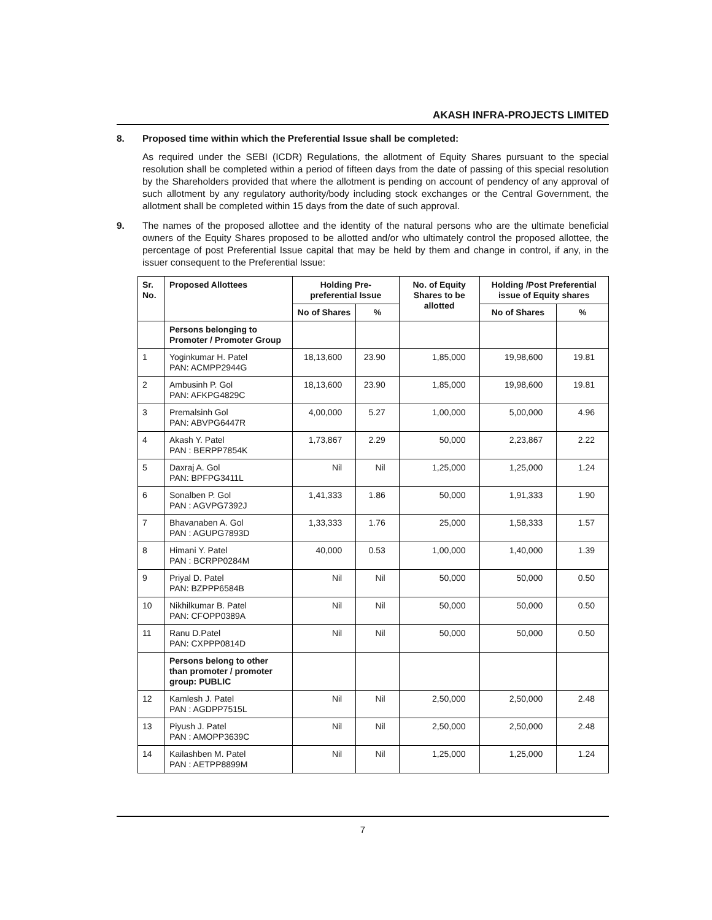AKASH INFRA-PROJECTS LIMITED
8. Proposed time within which the Preferential Issue shall be completed:
As required under the SEBI (ICDR) Regulations, the allotment of Equity Shares pursuant to the special resolution shall be completed within a period of fifteen days from the date of passing of this special resolution by the Shareholders provided that where the allotment is pending on account of pendency of any approval of such allotment by any regulatory authority/body including stock exchanges or the Central Government, the allotment shall be completed within 15 days from the date of such approval.
9. The names of the proposed allottee and the identity of the natural persons who are the ultimate beneficial owners of the Equity Shares proposed to be allotted and/or who ultimately control the proposed allottee, the percentage of post Preferential Issue capital that may be held by them and change in control, if any, in the issuer consequent to the Preferential Issue:
| Sr. No. | Proposed Allottees | Holding Pre-preferential Issue | | No. of Equity Shares to be allotted | Holding /Post Preferential issue of Equity shares | |
| --- | --- | --- | --- | --- | --- | --- |
| | | No of Shares | % | | No of Shares | % |
| | Persons belonging to Promoter / Promoter Group | | | | | |
| 1 | Yoginkumar H. Patel PAN: ACMPP2944G | 18,13,600 | 23.90 | 1,85,000 | 19,98,600 | 19.81 |
| 2 | Ambusinh P. Gol PAN: AFKPG4829C | 18,13,600 | 23.90 | 1,85,000 | 19,98,600 | 19.81 |
| 3 | Premalsinh Gol PAN: ABVPG6447R | 4,00,000 | 5.27 | 1,00,000 | 5,00,000 | 4.96 |
| 4 | Akash Y. Patel PAN : BERPP7854K | 1,73,867 | 2.29 | 50,000 | 2,23,867 | 2.22 |
| 5 | Daxraj A. Gol PAN: BPFPG3411L | Nil | Nil | 1,25,000 | 1,25,000 | 1.24 |
| 6 | Sonalben P. Gol PAN : AGVPG7392J | 1,41,333 | 1.86 | 50,000 | 1,91,333 | 1.90 |
| 7 | Bhavanaben A. Gol PAN : AGUPG7893D | 1,33,333 | 1.76 | 25,000 | 1,58,333 | 1.57 |
| 8 | Himani Y. Patel PAN : BCRPP0284M | 40,000 | 0.53 | 1,00,000 | 1,40,000 | 1.39 |
| 9 | Priyal D. Patel PAN: BZPPP6584B | Nil | Nil | 50,000 | 50,000 | 0.50 |
| 10 | Nikhilkumar B. Patel PAN: CFOPP0389A | Nil | Nil | 50,000 | 50,000 | 0.50 |
| 11 | Ranu D.Patel PAN: CXPPP0814D | Nil | Nil | 50,000 | 50,000 | 0.50 |
| | Persons belong to other than promoter / promoter group: PUBLIC | | | | | |
| 12 | Kamlesh J. Patel PAN : AGDPP7515L | Nil | Nil | 2,50,000 | 2,50,000 | 2.48 |
| 13 | Piyush J. Patel PAN : AMOPP3639C | Nil | Nil | 2,50,000 | 2,50,000 | 2.48 |
| 14 | Kailashben M. Patel PAN : AETPP8899M | Nil | Nil | 1,25,000 | 1,25,000 | 1.24 |
7